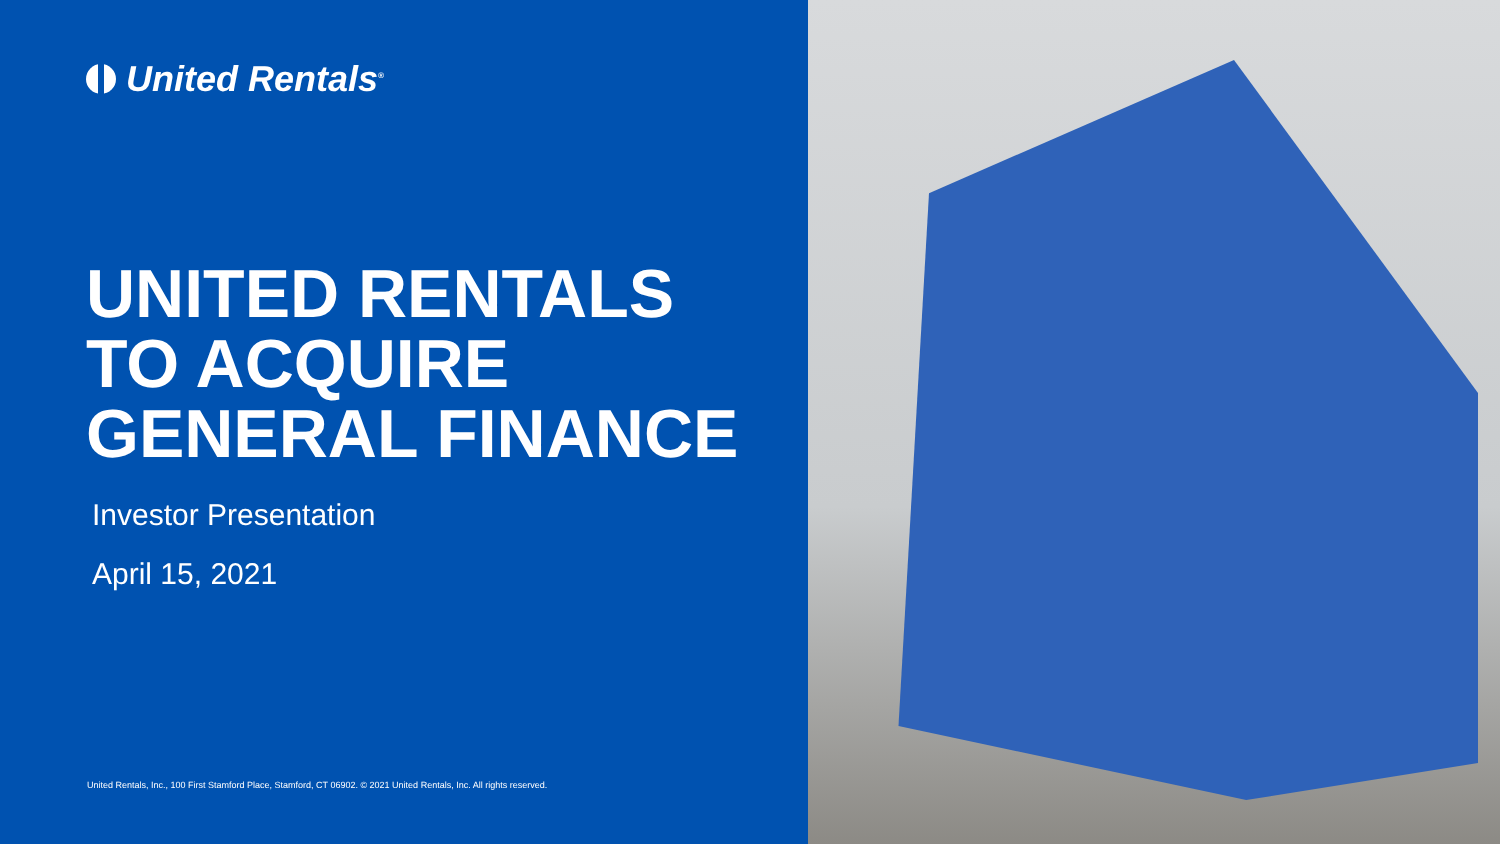United Rentals<sup>®</sup>
UNITED RENTALS
TO ACQUIRE
GENERAL FINANCE
Investor Presentation
April 15, 2021
United Rentals, Inc., 100 First Stamford Place, Stamford, CT 06902. © 2021 United Rentals, Inc. All rights reserved.